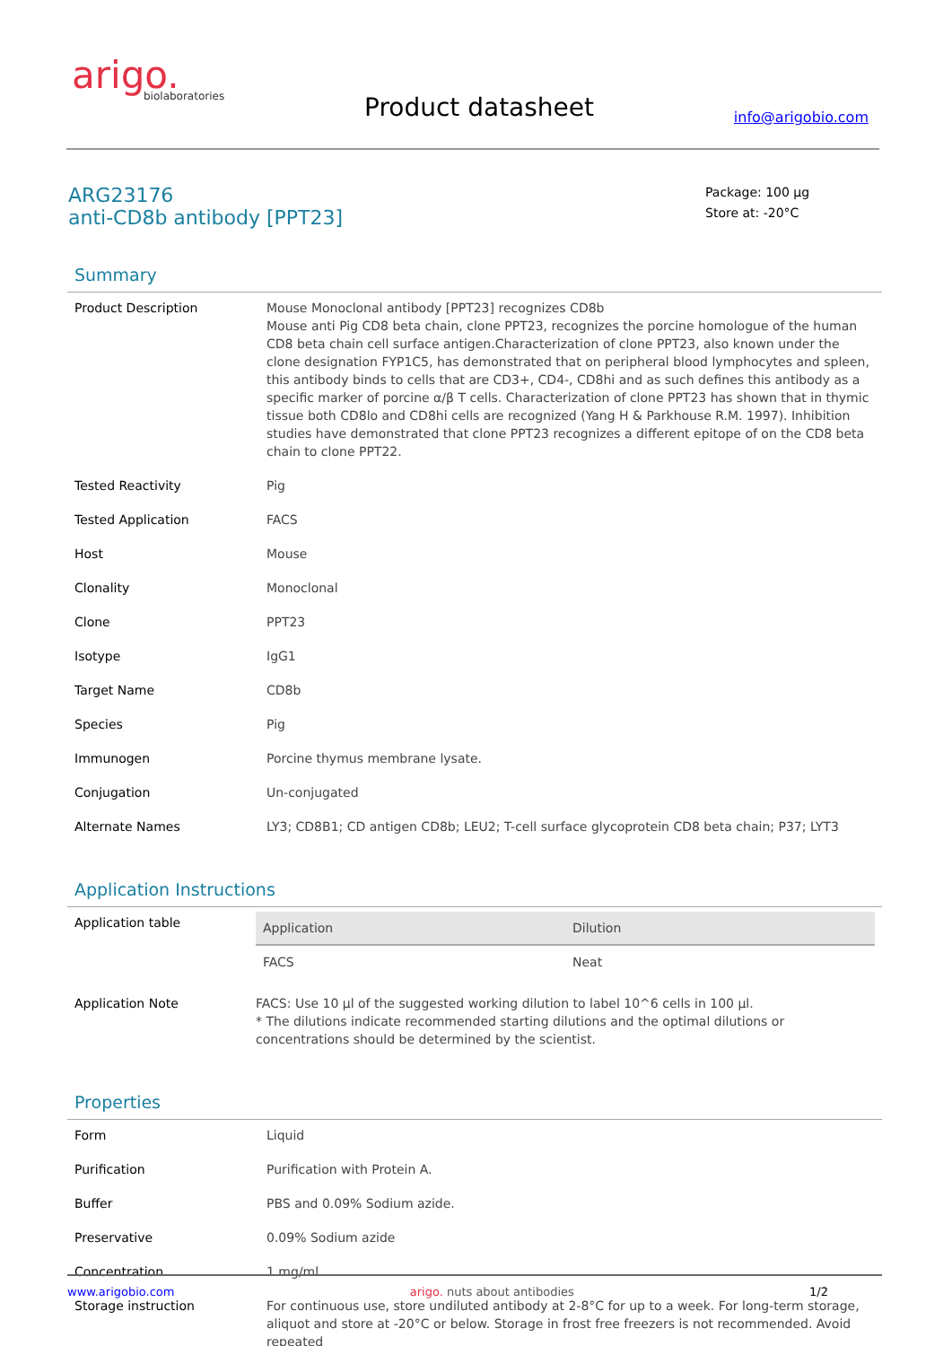arigo.
biolaboratories
Product datasheet info@arigobio.com
ARG23176
anti-CD8b antibody [PPT23]
Package: 100 μg
Store at: -20°C
Summary
| Product Description | Mouse Monoclonal antibody [PPT23] recognizes CD8b Mouse anti Pig CD8 beta chain, clone PPT23, recognizes the porcine homologue of the human CD8 beta chain cell surface antigen.Characterization of clone PPT23, also known under the clone designation FYP1C5, has demonstrated that on peripheral blood lymphocytes and spleen, this antibody binds to cells that are CD3+, CD4-, CD8hi and as such defines this antibody as a specific marker of porcine α/β T cells. Characterization of clone PPT23 has shown that in thymic tissue both CD8lo and CD8hi cells are recognized (Yang H & Parkhouse R.M. 1997). Inhibition studies have demonstrated that clone PPT23 recognizes a different epitope of on the CD8 beta chain to clone PPT22. |
| Tested Reactivity | Pig |
| Tested Application | FACS |
| Host | Mouse |
| Clonality | Monoclonal |
| Clone | PPT23 |
| Isotype | IgG1 |
| Target Name | CD8b |
| Species | Pig |
| Immunogen | Porcine thymus membrane lysate. |
| Conjugation | Un-conjugated |
| Alternate Names | LY3; CD8B1; CD antigen CD8b; LEU2; T-cell surface glycoprotein CD8 beta chain; P37; LYT3 |
Application Instructions
| Application table | / Application / Dilution / / --- / --- / / FACS / Neat / |
| Application Note | FACS: Use 10 µl of the suggested working dilution to label 10^6 cells in 100 µl. * The dilutions indicate recommended starting dilutions and the optimal dilutions or concentrations should be determined by the scientist. |
Properties
| Form | Liquid |
| Purification | Purification with Protein A. |
| Buffer | PBS and 0.09% Sodium azide. |
| Preservative | 0.09% Sodium azide |
| Concentration | 1 mg/ml |
| Storage instruction | For continuous use, store undiluted antibody at 2-8°C for up to a week. For long-term storage, aliquot and store at -20°C or below. Storage in frost free freezers is not recommended. Avoid repeated |
www.arigobio.com arigo. nuts about antibodies 1/2